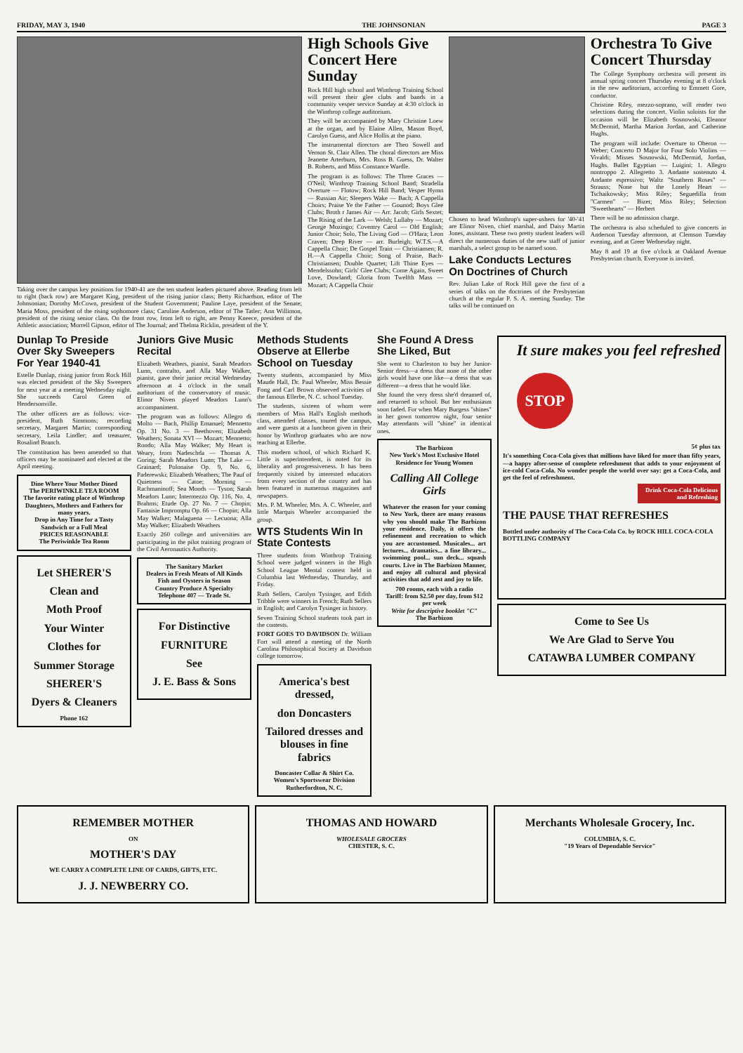FRIDAY, MAY 3, 1940 THE JOHNSONIAN PAGE 3
Taking over the campus key positions for 1940-41 are the ten student leaders pictured above. Reading from left to right (back row) are Margaret King, president of the rising junior class; Betty Richardson, editor of The Johnsonian; Dorothy McCown, president of the Student Government; Pauline Laye, president of the Senate; Maria Moss, president of the rising sophomore class; Caroline Anderson, editor of The Tatler; Ann Willimon, president of the rising senior class. On the front row, from left to right, are Penny Kneece, president of the Athletic association; Morrell Gipson, editor of The Journal; and Thelma Ricklin, president of the Y.
High Schools Give Concert Here Sunday
Rock Hill high school and Winthrop Training School will present their glee clubs and bands in a community vesper service Sunday at 4:30 o'clock in the Winthrop college auditorium.
They will be accompanied by Mary Christine Loew at the organ, and by Elaine Allen, Mason Boyd, Carolyn Guess, and Alice Hollis at the piano.
The instrumental directors are Theo Sowell and Vernon St. Clair Allen. The choral directors are Miss Jeanette Arterburn, Mrs. Ross B. Guess, Dr. Walter B. Roberts, and Miss Constance Wardle.
The program is as follows: The Three Graces — O'Neil; Winthrop Training School Band; Stradella Overture — Flotow; Rock Hill Band; Vesper Hymn — Russian Air; Sleepers Wake — Bach; A Cappella Choirs; Praise Ye the Father — Gounod; Boys Glee Clubs; Broth r James Air — Arr. Jacob; Girls Sextet; The Rising of the Lark — Welsh; Lullaby — Mozart; George Mozingo; Coventry Carol — Old English; Junior Choir; Solo, The Living God — O'Hara; Leon Craven; Deep River — arr. Burleigh; W.T.S.—A Cappella Choir; De Gospel Train — Christiansen; R. H.—A Cappella Choir; Song of Praise, Bach-Christiansen; Double Quartet; Lift Thine Eyes — Mendelssohn; Girls' Glee Clubs; Come Again, Sweet Love, Dowland; Gloria from Twelfth Mass — Mozart; A Cappella Choir
Chosen to head Winthrop's super-ushers for '40-'41 are Elinor Niven, chief marshal, and Daisy Martin Jones, assistant. These two pretty student leaders will direct the numerous duties of the new staff of junior marshals, a select group to be named soon.
Lake Conducts Lectures On Doctrines of Church
Rev. Julian Lake of Rock Hill gave the first of a series of talks on the doctrines of the Presbyterian church at the regular P. S. A. meeting Sunday. The talks will be continued on
Orchestra To Give Concert Thursday
The College Symphony orchestra will present its annual spring concert Thursday evening at 8 o'clock in the new auditorium, according to Emmett Gore, conductor.
Christine Riley, mezzo-soprano, will render two selections during the concert. Violin soloists for the occasion will be Elizabeth Sosnowski, Eleanor McDermid, Martha Marion Jordan, and Catherine Hughs.
The program will include: Overture to Oberon — Weber; Concerto D Major for Four Solo Violins — Vivaldi; Misses Sosnowski, McDermid, Jordan, Hughs. Ballet Egyptian — Luigini; 1. Allegro nontroppo 2. Allegretto 3. Andante sostenuto 4. Andante espressivo; Waltz "Southern Roses" — Strauss; None but the Lonely Heart — Tschaikowsky; Miss Riley; Seguedilla from "Carmen" — Bizet; Miss Riley; Selection "Sweethearts" — Herbert
There will be no admission charge.
The orchestra is also scheduled to give concerts in Anderson Tuesday afternoon, at Clemson Tuesday evening, and at Greer Wednesday night.
May 8 and 19 at five o'clock at Oakland Avenue Presbyterian church. Everyone is invited.
Dunlap To Preside Over Sky Sweepers For Year 1940-41
Estelle Dunlap, rising junior from Rock Hill was elected president of the Sky Sweepers for next year at a meeting Wednesday night. She succeeds Carol Green of Hendersonville.
The other officers are as follows: vice-president, Ruth Simmons; recording secretary, Margaret Martin; corresponding secretary, Leila Lindler; and treasurer, Rosalind Branch.
The constitution has been amended so that officers may be nominated and elected at the April meeting.
Dine Where Your Mother Dined
The PERIWINKLE TEA ROOM
The favorite eating place of Winthrop Daughters, Mothers and Fathers for many years.
Drop in Any Time for a Tasty Sandwich or a Full Meal
PRICES REASONABLE
The Periwinkle Tea Room
Let SHERER'S
Clean and
Moth Proof
Your Winter
Clothes for
Summer Storage
SHERER'S
Dyers & Cleaners
Phone 162
Juniors Give Music Recital
Elizabeth Weathers, pianist, Sarah Meadors Lunn, contralto, and Alla May Walker, pianist, gave their junior recital Wednesday afternoon at 4 o'clock in the small auditorium of the conservatory of music. Elinor Niven played Meadors Lunn's accompaniment.
The program was as follows: Allegro di Molto — Bach, Phillip Emanuel; Mennetto Op. 31 No. 3 — Beethoven; Elizabeth Weathers; Sonata XVI — Mozart; Mennetto; Rondo; Alla May Walker; My Heart is Weary, from Nadeschda — Thomas A. Goring; Sarah Meadors Lunn; The Lake — Grainard; Polonaise Op. 9, No. 6, Paderewski; Elizabeth Weathers; The Pauf of Quietness — Catoe; Morning — Rachmaninoff; Sea Moods — Tyson; Sarah Meadors Lunn; Intermezzo Op. 116, No. 4, Brahms; Etude Op. 27 No. 7 — Chopin; Fantaisie Impromptu Op. 66 — Chopin; Alla May Walker; Malaguena — Lecuona; Alla May Walker; Elizabeth Weathers
Exactly 260 college and universities are participating in the pilot training program of the Civil Aeronautics Authority.
The Sanitary Market
Dealers in Fresh Meats of All Kinds
Fish and Oysters in Season
Country Produce A Specialty
Telephone 407 — Trade St.
For Distinctive
FURNITURE
See
J. E. Bass & Sons
Methods Students Observe at Ellerbe School on Tuesday
Twenty students, accompanied by Miss Maude Hall, Dr. Paul Wheeler, Miss Bessie Fong and Carl Brown observed activities of the famous Ellerbe, N. C. school Tuesday.
The students, sixteen of whom were members of Miss Hall's English methods class, attended classes, toured the campus, and were guests at a luncheon given in their honor by Winthrop graduates who are now teaching at Ellerbe.
This modern school, of which Richard K. Little is superintendent, is noted for its liberality and progressiveness. It has been frequently visited by interested educators from every section of the country and has been featured in numerous magazines and newspapers.
Mrs. P. M. Wheeler, Mrs. A. C. Wheeler, and little Marquis Wheeler accompanied the group.
WTS Students Win In State Contests
Three students from Winthrop Training School were judged winners in the High School League Mental contest held in Columbia last Wednesday, Thursday, and Friday.
Ruth Sellers, Carolyn Tysinger, and Edith Tribble were winners in French; Ruth Sellers in English; and Carolyn Tysinger in history.
Seven Training School students took part in the contests.
FORT GOES TO DAVIDSON Dr. William Fort will attend a meeting of the North Carolina Philosophical Society at Davidson college tomorrow.
America's best dressed,
don Doncasters
Tailored dresses and blouses in fine fabrics
Doncaster Collar & Shirt Co.
Women's Sportswear Division
Rutherfordton, N. C.
She Found A Dress She Liked, But
She went to Charleston to buy her Junior-Senior dress—a dress that none of the other girls would have one like—a dress that was different—a dress that he would like.
She found the very dress she'd dreamed of, and returned to school. But her enthusiasm soon faded. For when Mary Burgess "shines" in her gown tomorrow night, four senior May attendants will "shine" in identical ones.
The Barbizon
New York's Most Exclusive Hotel Residence for Young Women
Calling All College Girls
Whatever the reason for your coming to New York, there are many reasons why you should make The Barbizon your residence. Daily, it offers the refinement and recreation to which you are accustomed. Musicales... art lectures... dramatics... a fine library... swimming pool... sun deck... squash courts. Live in The Barbizon Manner, and enjoy all cultural and physical activities that add zest and joy to life.
700 rooms, each with a radio
Tariff: from $2.50 per day, from $12 per week
Write for descriptive booklet "C"
The Barbizon
It sure makes you feel refreshed
STOP
5¢ plus tax
It's something Coca-Cola gives that millions have liked for more than fifty years,—a happy after-sense of complete refreshment that adds to your enjoyment of ice-cold Coca-Cola. No wonder people the world over say: get a Coca-Cola, and get the feel of refreshment.
Drink Coca-Cola Delicious and Refreshing
THE PAUSE THAT REFRESHES
Bottled under authority of The Coca-Cola Co. by ROCK HILL COCA-COLA BOTTLING COMPANY
Come to See Us
We Are Glad to Serve You
CATAWBA LUMBER COMPANY
REMEMBER MOTHER
ON
MOTHER'S DAY
WE CARRY A COMPLETE LINE OF CARDS, GIFTS, ETC.
J. J. NEWBERRY CO.
THOMAS AND HOWARD
WHOLESALE GROCERS
CHESTER, S. C.
Merchants Wholesale Grocery, Inc.
COLUMBIA, S. C.
"19 Years of Dependable Service"